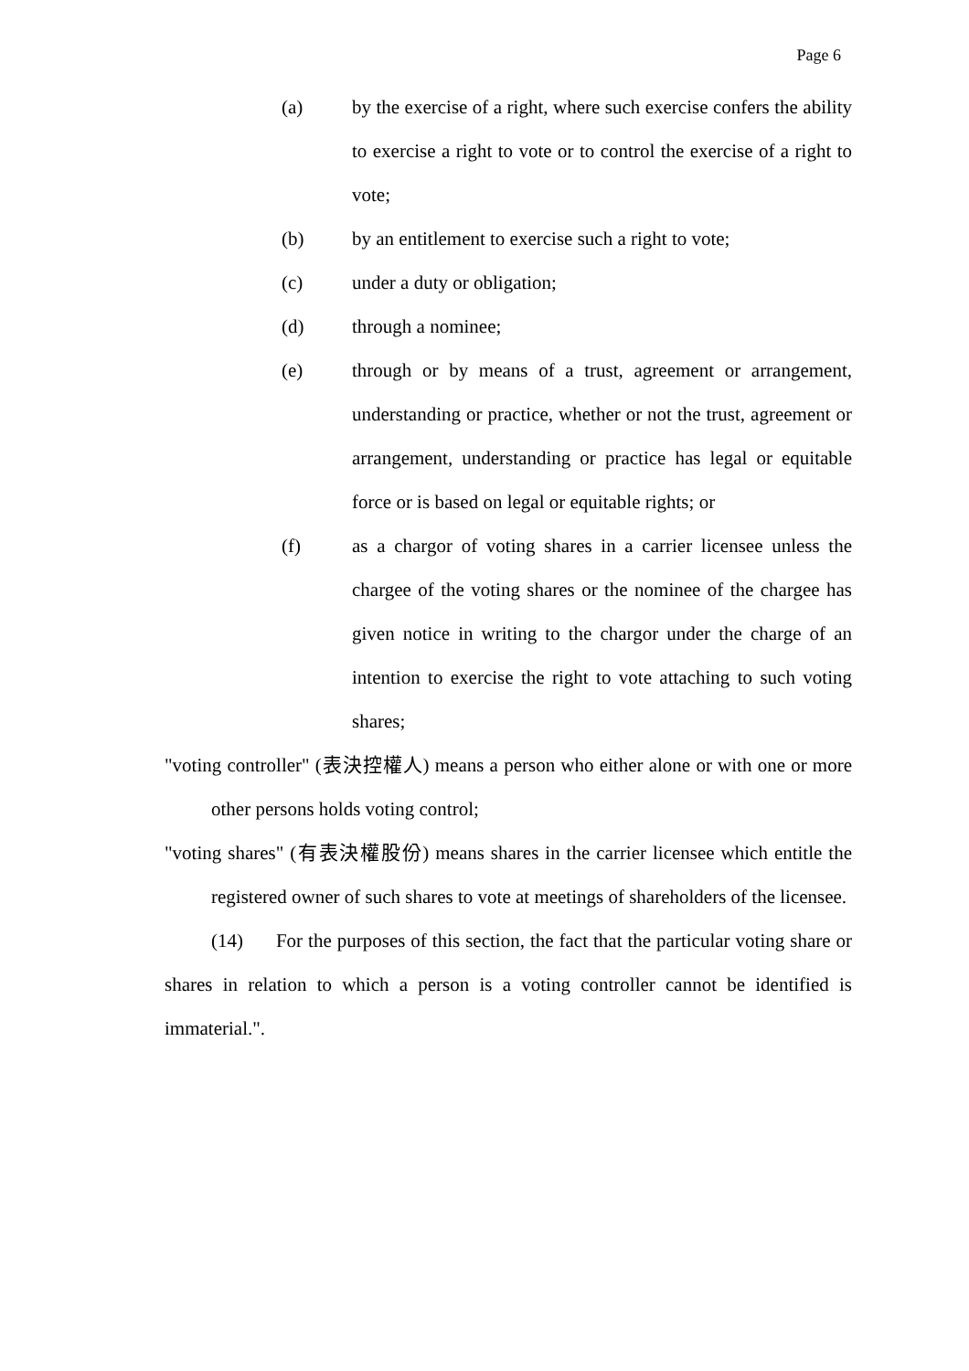Page 6
(a) by the exercise of a right, where such exercise confers the ability to exercise a right to vote or to control the exercise of a right to vote;
(b) by an entitlement to exercise such a right to vote;
(c) under a duty or obligation;
(d) through a nominee;
(e) through or by means of a trust, agreement or arrangement, understanding or practice, whether or not the trust, agreement or arrangement, understanding or practice has legal or equitable force or is based on legal or equitable rights; or
(f) as a chargor of voting shares in a carrier licensee unless the chargee of the voting shares or the nominee of the chargee has given notice in writing to the chargor under the charge of an intention to exercise the right to vote attaching to such voting shares;
"voting controller" (表決控權人) means a person who either alone or with one or more other persons holds voting control;
"voting shares" (有表決權股份) means shares in the carrier licensee which entitle the registered owner of such shares to vote at meetings of shareholders of the licensee.
(14) For the purposes of this section, the fact that the particular voting share or shares in relation to which a person is a voting controller cannot be identified is immaterial.".